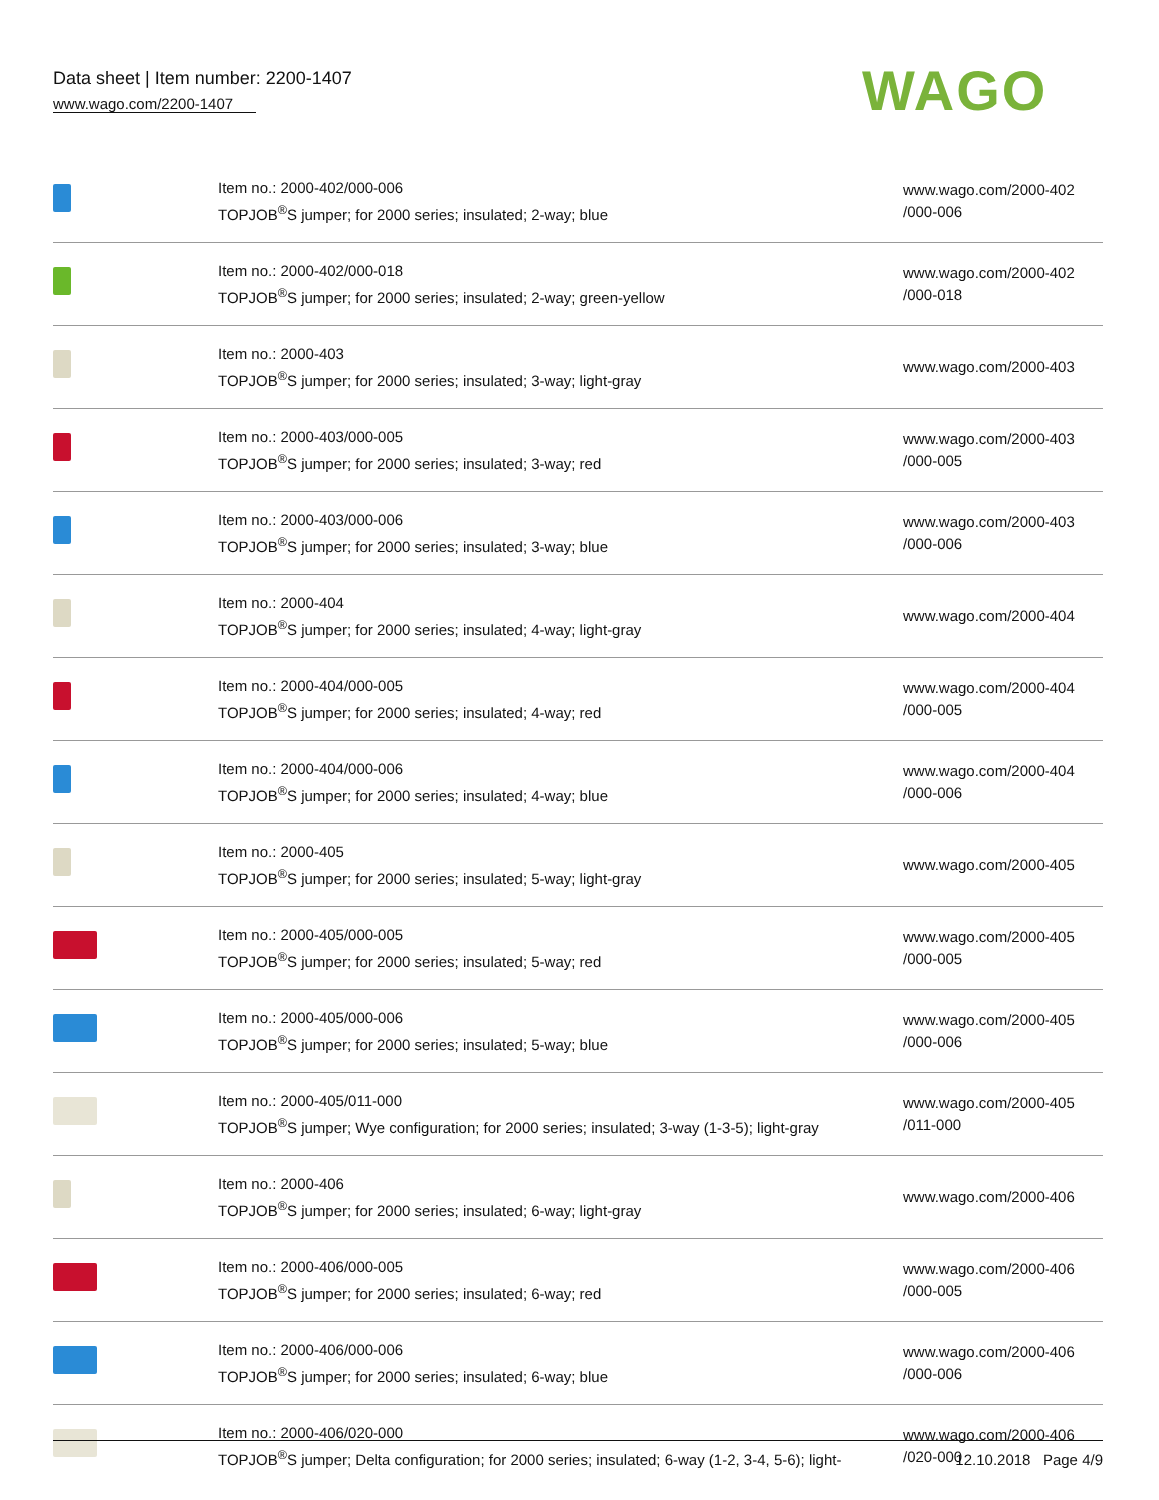Data sheet | Item number: 2200-1407
www.wago.com/2200-1407
WAGO
| | Item no.: 2000-402/000-006 TOPJOB<sup>®</sup>S jumper; for 2000 series; insulated; 2-way; blue | www.wago.com/2000-402 /000-006 |
| | Item no.: 2000-402/000-018 TOPJOB<sup>®</sup>S jumper; for 2000 series; insulated; 2-way; green-yellow | www.wago.com/2000-402 /000-018 |
| | Item no.: 2000-403 TOPJOB<sup>®</sup>S jumper; for 2000 series; insulated; 3-way; light-gray | www.wago.com/2000-403 |
| | Item no.: 2000-403/000-005 TOPJOB<sup>®</sup>S jumper; for 2000 series; insulated; 3-way; red | www.wago.com/2000-403 /000-005 |
| | Item no.: 2000-403/000-006 TOPJOB<sup>®</sup>S jumper; for 2000 series; insulated; 3-way; blue | www.wago.com/2000-403 /000-006 |
| | Item no.: 2000-404 TOPJOB<sup>®</sup>S jumper; for 2000 series; insulated; 4-way; light-gray | www.wago.com/2000-404 |
| | Item no.: 2000-404/000-005 TOPJOB<sup>®</sup>S jumper; for 2000 series; insulated; 4-way; red | www.wago.com/2000-404 /000-005 |
| | Item no.: 2000-404/000-006 TOPJOB<sup>®</sup>S jumper; for 2000 series; insulated; 4-way; blue | www.wago.com/2000-404 /000-006 |
| | Item no.: 2000-405 TOPJOB<sup>®</sup>S jumper; for 2000 series; insulated; 5-way; light-gray | www.wago.com/2000-405 |
| | Item no.: 2000-405/000-005 TOPJOB<sup>®</sup>S jumper; for 2000 series; insulated; 5-way; red | www.wago.com/2000-405 /000-005 |
| | Item no.: 2000-405/000-006 TOPJOB<sup>®</sup>S jumper; for 2000 series; insulated; 5-way; blue | www.wago.com/2000-405 /000-006 |
| | Item no.: 2000-405/011-000 TOPJOB<sup>®</sup>S jumper; Wye configuration; for 2000 series; insulated; 3-way (1-3-5); light-gray | www.wago.com/2000-405 /011-000 |
| | Item no.: 2000-406 TOPJOB<sup>®</sup>S jumper; for 2000 series; insulated; 6-way; light-gray | www.wago.com/2000-406 |
| | Item no.: 2000-406/000-005 TOPJOB<sup>®</sup>S jumper; for 2000 series; insulated; 6-way; red | www.wago.com/2000-406 /000-005 |
| | Item no.: 2000-406/000-006 TOPJOB<sup>®</sup>S jumper; for 2000 series; insulated; 6-way; blue | www.wago.com/2000-406 /000-006 |
| | Item no.: 2000-406/020-000 TOPJOB<sup>®</sup>S jumper; Delta configuration; for 2000 series; insulated; 6-way (1-2, 3-4, 5-6); light- | www.wago.com/2000-406 /020-000 |
12.10.2018 Page 4/9